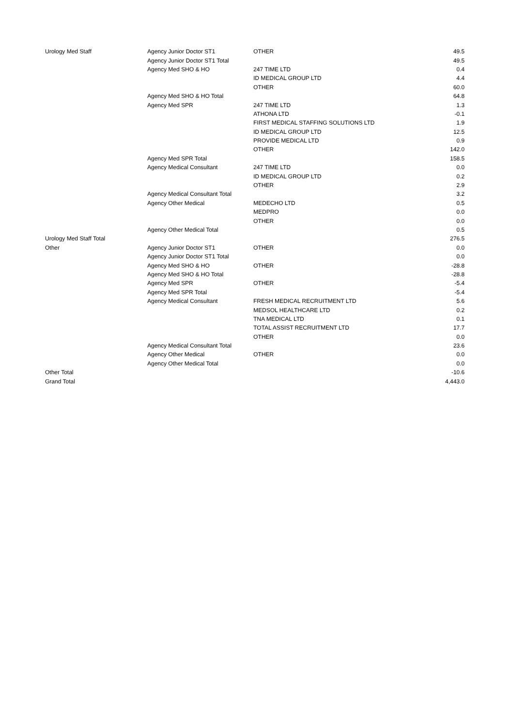| Urology Med Staff | Agency Junior Doctor ST1 | OTHER | 49.5 |
| | Agency Junior Doctor ST1 Total | | 49.5 |
| | Agency Med SHO & HO | 247 TIME LTD | 0.4 |
| | | ID MEDICAL GROUP LTD | 4.4 |
| | | OTHER | 60.0 |
| | Agency Med SHO & HO Total | | 64.8 |
| | Agency Med SPR | 247 TIME LTD | 1.3 |
| | | ATHONA LTD | -0.1 |
| | | FIRST MEDICAL STAFFING SOLUTIONS LTD | 1.9 |
| | | ID MEDICAL GROUP LTD | 12.5 |
| | | PROVIDE MEDICAL LTD | 0.9 |
| | | OTHER | 142.0 |
| | Agency Med SPR Total | | 158.5 |
| | Agency Medical Consultant | 247 TIME LTD | 0.0 |
| | | ID MEDICAL GROUP LTD | 0.2 |
| | | OTHER | 2.9 |
| | Agency Medical Consultant Total | | 3.2 |
| | Agency Other Medical | MEDECHO LTD | 0.5 |
| | | MEDPRO | 0.0 |
| | | OTHER | 0.0 |
| | Agency Other Medical Total | | 0.5 |
| Urology Med Staff Total | | | 276.5 |
| Other | Agency Junior Doctor ST1 | OTHER | 0.0 |
| | Agency Junior Doctor ST1 Total | | 0.0 |
| | Agency Med SHO & HO | OTHER | -28.8 |
| | Agency Med SHO & HO Total | | -28.8 |
| | Agency Med SPR | OTHER | -5.4 |
| | Agency Med SPR Total | | -5.4 |
| | Agency Medical Consultant | FRESH MEDICAL RECRUITMENT LTD | 5.6 |
| | | MEDSOL HEALTHCARE LTD | 0.2 |
| | | TNA MEDICAL LTD | 0.1 |
| | | TOTAL ASSIST RECRUITMENT LTD | 17.7 |
| | | OTHER | 0.0 |
| | Agency Medical Consultant Total | | 23.6 |
| | Agency Other Medical | OTHER | 0.0 |
| | Agency Other Medical Total | | 0.0 |
| Other Total | | | -10.6 |
| Grand Total | | | 4,443.0 |